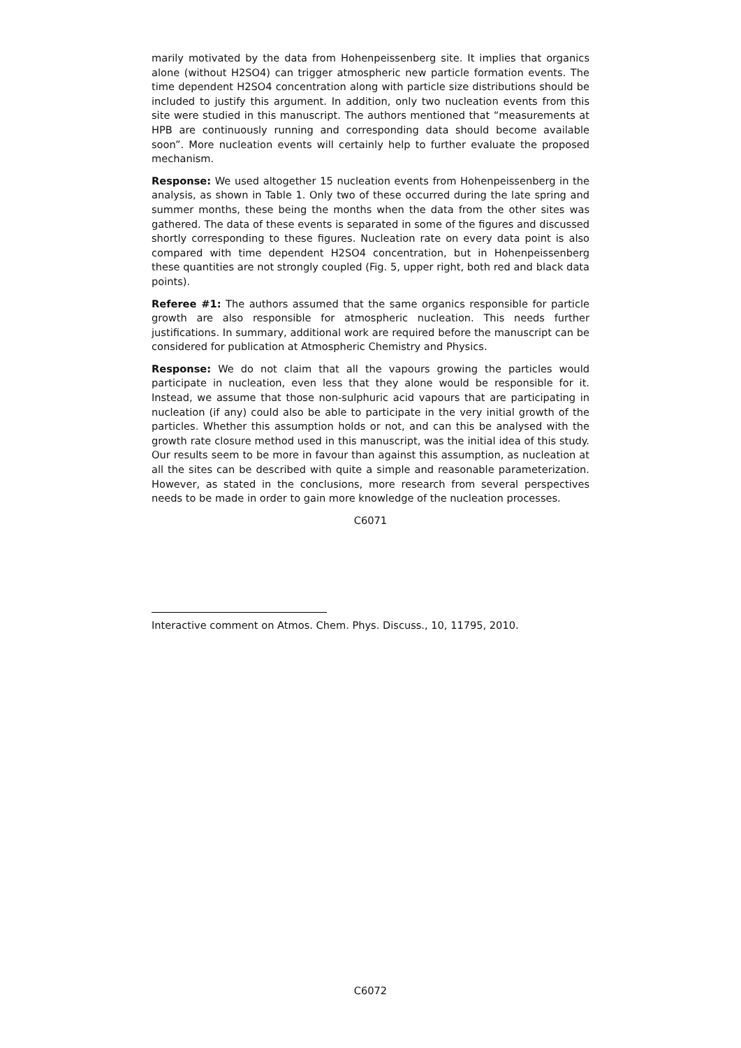marily motivated by the data from Hohenpeissenberg site. It implies that organics alone (without H2SO4) can trigger atmospheric new particle formation events. The time dependent H2SO4 concentration along with particle size distributions should be included to justify this argument. In addition, only two nucleation events from this site were studied in this manuscript. The authors mentioned that “measurements at HPB are continuously running and corresponding data should become available soon”. More nucleation events will certainly help to further evaluate the proposed mechanism.
Response: We used altogether 15 nucleation events from Hohenpeissenberg in the analysis, as shown in Table 1. Only two of these occurred during the late spring and summer months, these being the months when the data from the other sites was gathered. The data of these events is separated in some of the figures and discussed shortly corresponding to these figures. Nucleation rate on every data point is also compared with time dependent H2SO4 concentration, but in Hohenpeissenberg these quantities are not strongly coupled (Fig. 5, upper right, both red and black data points).
Referee #1: The authors assumed that the same organics responsible for particle growth are also responsible for atmospheric nucleation. This needs further justifications. In summary, additional work are required before the manuscript can be considered for publication at Atmospheric Chemistry and Physics.
Response: We do not claim that all the vapours growing the particles would participate in nucleation, even less that they alone would be responsible for it. Instead, we assume that those non-sulphuric acid vapours that are participating in nucleation (if any) could also be able to participate in the very initial growth of the particles. Whether this assumption holds or not, and can this be analysed with the growth rate closure method used in this manuscript, was the initial idea of this study. Our results seem to be more in favour than against this assumption, as nucleation at all the sites can be described with quite a simple and reasonable parameterization. However, as stated in the conclusions, more research from several perspectives needs to be made in order to gain more knowledge of the nucleation processes.
C6071
Interactive comment on Atmos. Chem. Phys. Discuss., 10, 11795, 2010.
C6072